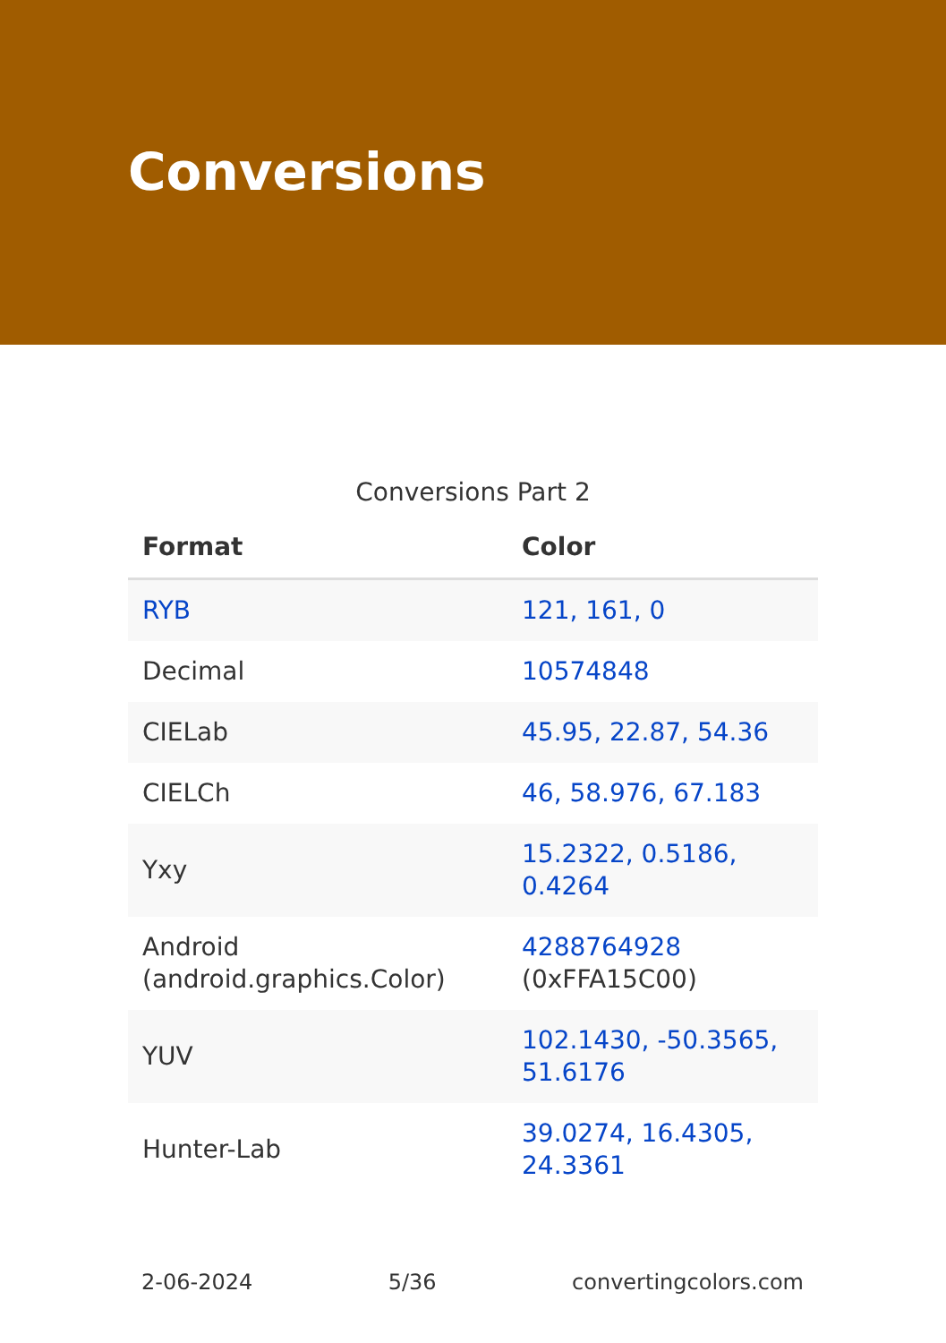Conversions
Conversions Part 2
| Format | Color |
| --- | --- |
| RYB | 121, 161, 0 |
| Decimal | 10574848 |
| CIELab | 45.95, 22.87, 54.36 |
| CIELCh | 46, 58.976, 67.183 |
| Yxy | 15.2322, 0.5186, 0.4264 |
| Android (android.graphics.Color) | 4288764928 (0xFFA15C00) |
| YUV | 102.1430, -50.3565, 51.6176 |
| Hunter-Lab | 39.0274, 16.4305, 24.3361 |
2-06-2024 5/36 convertingcolors.com